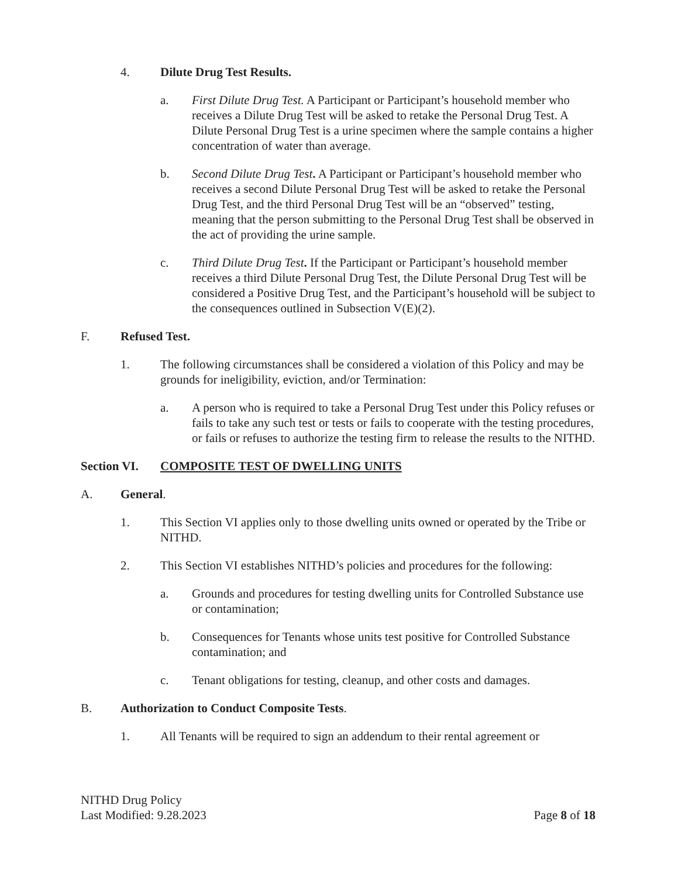4. Dilute Drug Test Results.
a. First Dilute Drug Test. A Participant or Participant’s household member who receives a Dilute Drug Test will be asked to retake the Personal Drug Test. A Dilute Personal Drug Test is a urine specimen where the sample contains a higher concentration of water than average.
b. Second Dilute Drug Test. A Participant or Participant’s household member who receives a second Dilute Personal Drug Test will be asked to retake the Personal Drug Test, and the third Personal Drug Test will be an “observed” testing, meaning that the person submitting to the Personal Drug Test shall be observed in the act of providing the urine sample.
c. Third Dilute Drug Test. If the Participant or Participant’s household member receives a third Dilute Personal Drug Test, the Dilute Personal Drug Test will be considered a Positive Drug Test, and the Participant’s household will be subject to the consequences outlined in Subsection V(E)(2).
F. Refused Test.
1. The following circumstances shall be considered a violation of this Policy and may be grounds for ineligibility, eviction, and/or Termination:
a. A person who is required to take a Personal Drug Test under this Policy refuses or fails to take any such test or tests or fails to cooperate with the testing procedures, or fails or refuses to authorize the testing firm to release the results to the NITHD.
Section VI. COMPOSITE TEST OF DWELLING UNITS
A. General.
1. This Section VI applies only to those dwelling units owned or operated by the Tribe or NITHD.
2. This Section VI establishes NITHD’s policies and procedures for the following:
a. Grounds and procedures for testing dwelling units for Controlled Substance use or contamination;
b. Consequences for Tenants whose units test positive for Controlled Substance contamination; and
c. Tenant obligations for testing, cleanup, and other costs and damages.
B. Authorization to Conduct Composite Tests.
1. All Tenants will be required to sign an addendum to their rental agreement or
NITHD Drug Policy
Last Modified: 9.28.2023
Page 8 of 18